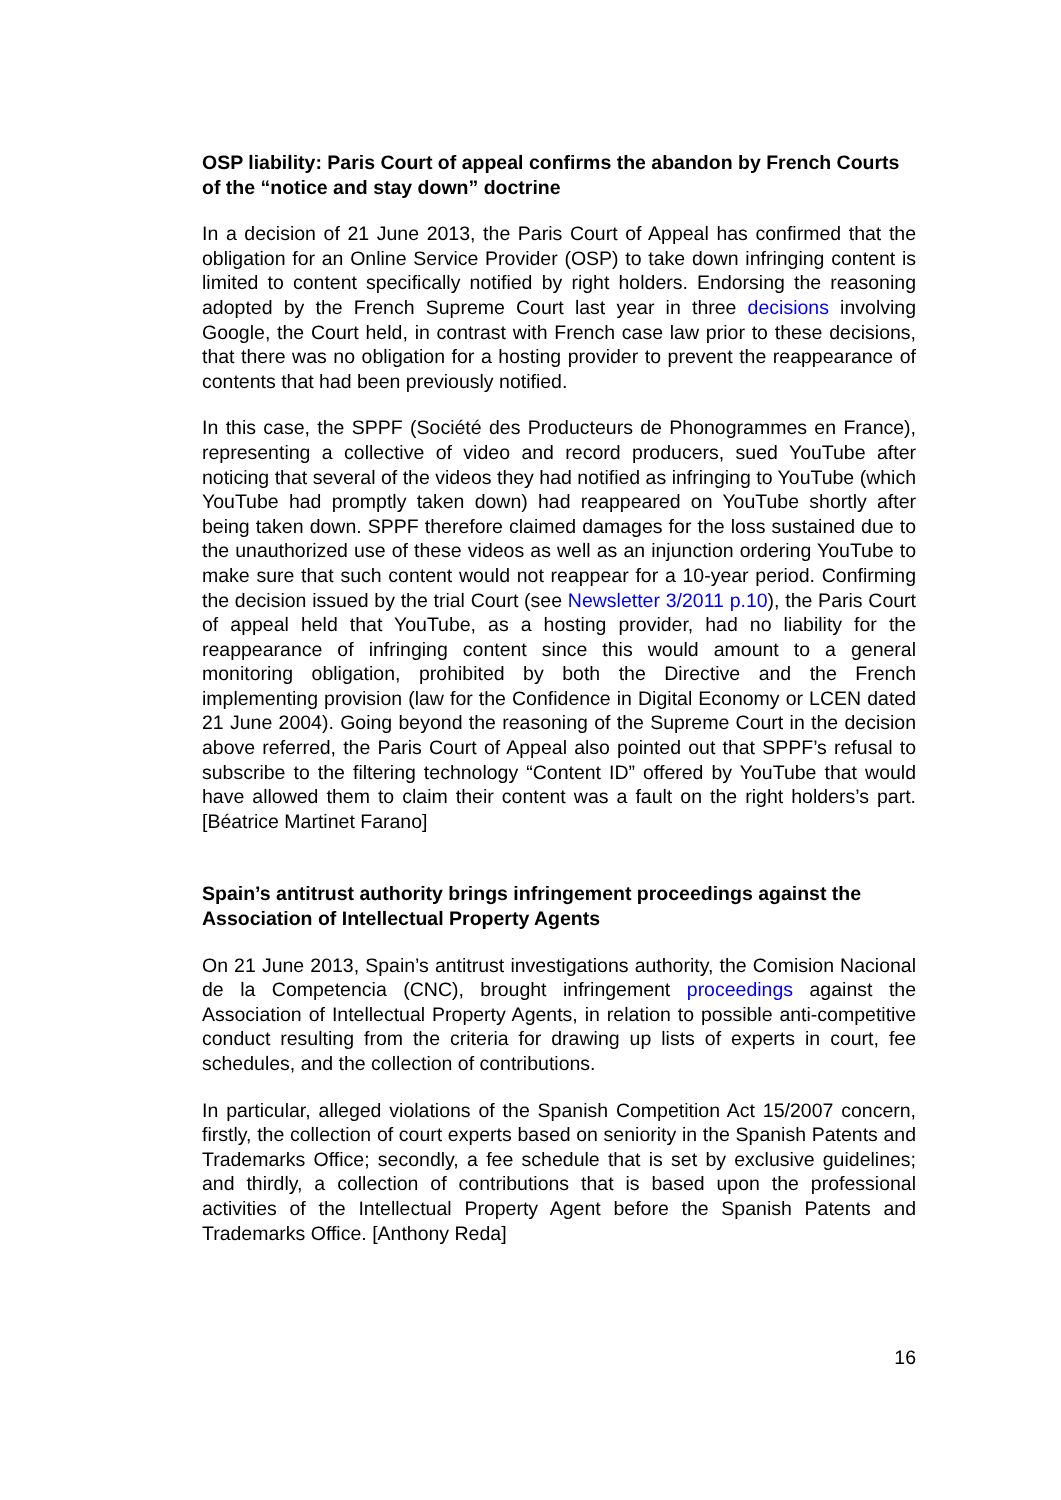OSP liability: Paris Court of appeal confirms the abandon by French Courts of the “notice and stay down” doctrine
In a decision of 21 June 2013, the Paris Court of Appeal has confirmed that the obligation for an Online Service Provider (OSP) to take down infringing content is limited to content specifically notified by right holders. Endorsing the reasoning adopted by the French Supreme Court last year in three decisions involving Google, the Court held, in contrast with French case law prior to these decisions, that there was no obligation for a hosting provider to prevent the reappearance of contents that had been previously notified.
In this case, the SPPF (Société des Producteurs de Phonogrammes en France), representing a collective of video and record producers, sued YouTube after noticing that several of the videos they had notified as infringing to YouTube (which YouTube had promptly taken down) had reappeared on YouTube shortly after being taken down. SPPF therefore claimed damages for the loss sustained due to the unauthorized use of these videos as well as an injunction ordering YouTube to make sure that such content would not reappear for a 10-year period. Confirming the decision issued by the trial Court (see Newsletter 3/2011 p.10), the Paris Court of appeal held that YouTube, as a hosting provider, had no liability for the reappearance of infringing content since this would amount to a general monitoring obligation, prohibited by both the Directive and the French implementing provision (law for the Confidence in Digital Economy or LCEN dated 21 June 2004). Going beyond the reasoning of the Supreme Court in the decision above referred, the Paris Court of Appeal also pointed out that SPPF’s refusal to subscribe to the filtering technology “Content ID” offered by YouTube that would have allowed them to claim their content was a fault on the right holders’s part. [Béatrice Martinet Farano]
Spain’s antitrust authority brings infringement proceedings against the Association of Intellectual Property Agents
On 21 June 2013, Spain’s antitrust investigations authority, the Comision Nacional de la Competencia (CNC), brought infringement proceedings against the Association of Intellectual Property Agents, in relation to possible anti-competitive conduct resulting from the criteria for drawing up lists of experts in court, fee schedules, and the collection of contributions.
In particular, alleged violations of the Spanish Competition Act 15/2007 concern, firstly, the collection of court experts based on seniority in the Spanish Patents and Trademarks Office; secondly, a fee schedule that is set by exclusive guidelines; and thirdly, a collection of contributions that is based upon the professional activities of the Intellectual Property Agent before the Spanish Patents and Trademarks Office. [Anthony Reda]
16